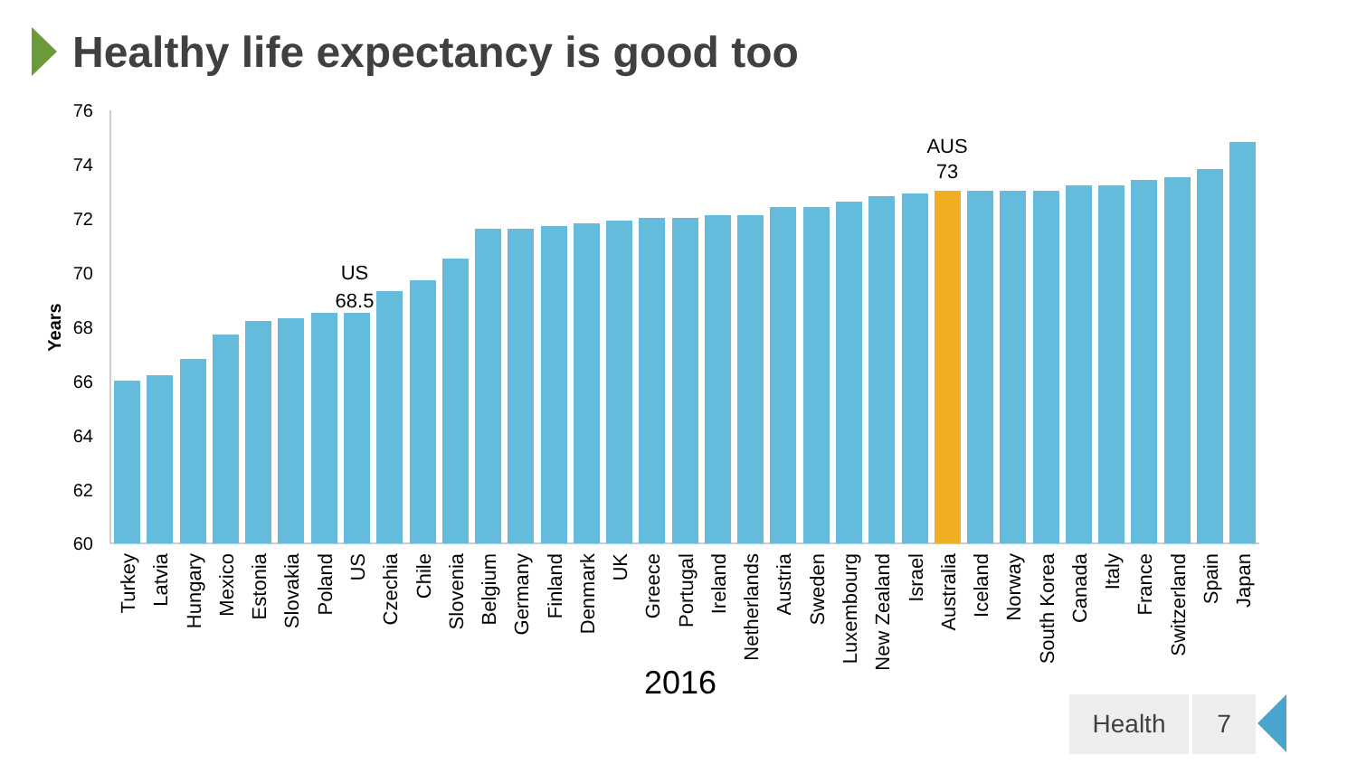Healthy life expectancy is good too
76
74
72
70
68
66
64
62
60
Years
US
68.5
AUS
73
Turkey
Latvia
Hungary
Mexico
Estonia
Slovakia
Poland
US
Czechia
Chile
Slovenia
Belgium
Germany
Finland
Denmark
UK
Greece
Portugal
Ireland
Netherlands
Austria
Sweden
Luxembourg
New Zealand
Israel
Australia
Iceland
Norway
South Korea
Canada
Italy
France
Switzerland
Spain
Japan
2016
Health 7